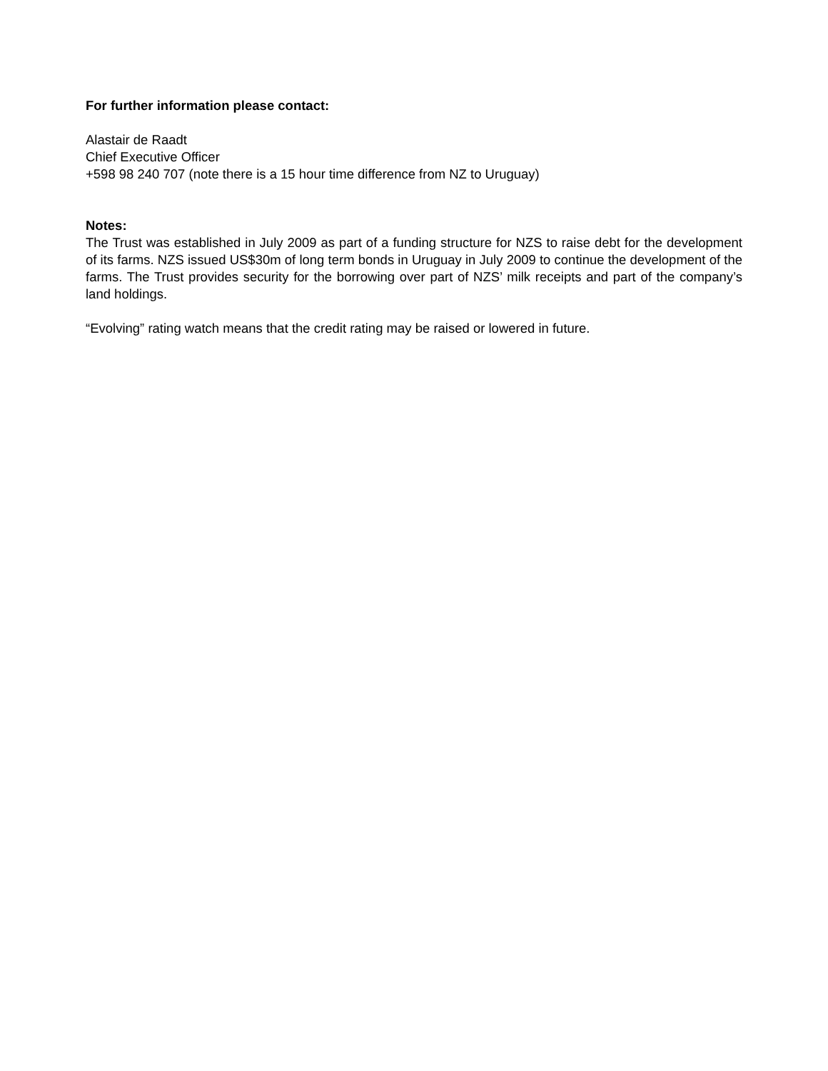For further information please contact:
Alastair de Raadt
Chief Executive Officer
+598 98 240 707 (note there is a 15 hour time difference from NZ to Uruguay)
Notes:
The Trust was established in July 2009 as part of a funding structure for NZS to raise debt for the development of its farms. NZS issued US$30m of long term bonds in Uruguay in July 2009 to continue the development of the farms. The Trust provides security for the borrowing over part of NZS’ milk receipts and part of the company’s land holdings.
“Evolving” rating watch means that the credit rating may be raised or lowered in future.